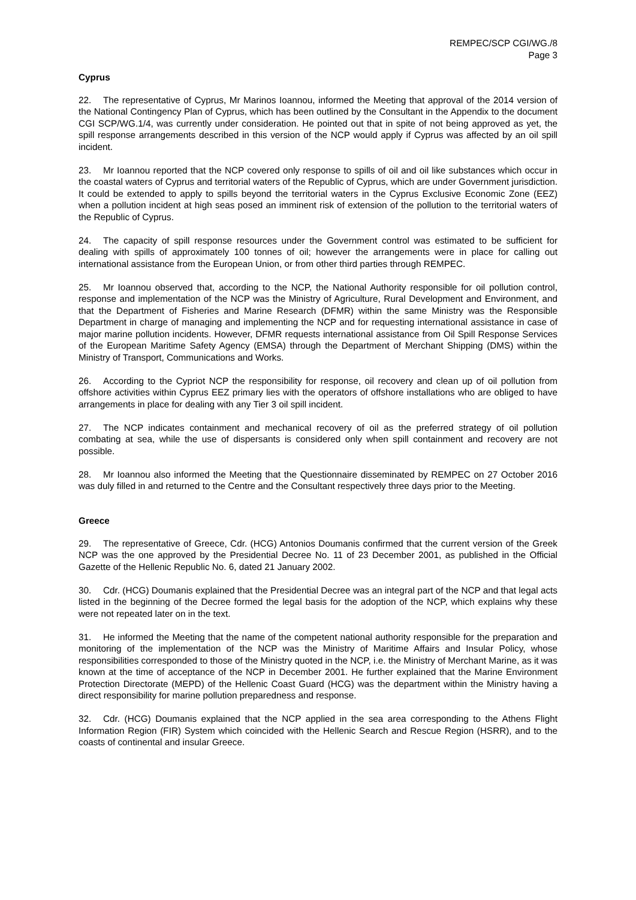REMPEC/SCP CGI/WG./8
Page 3
Cyprus
22. The representative of Cyprus, Mr Marinos Ioannou, informed the Meeting that approval of the 2014 version of the National Contingency Plan of Cyprus, which has been outlined by the Consultant in the Appendix to the document CGI SCP/WG.1/4, was currently under consideration. He pointed out that in spite of not being approved as yet, the spill response arrangements described in this version of the NCP would apply if Cyprus was affected by an oil spill incident.
23. Mr Ioannou reported that the NCP covered only response to spills of oil and oil like substances which occur in the coastal waters of Cyprus and territorial waters of the Republic of Cyprus, which are under Government jurisdiction. It could be extended to apply to spills beyond the territorial waters in the Cyprus Exclusive Economic Zone (EEZ) when a pollution incident at high seas posed an imminent risk of extension of the pollution to the territorial waters of the Republic of Cyprus.
24. The capacity of spill response resources under the Government control was estimated to be sufficient for dealing with spills of approximately 100 tonnes of oil; however the arrangements were in place for calling out international assistance from the European Union, or from other third parties through REMPEC.
25. Mr Ioannou observed that, according to the NCP, the National Authority responsible for oil pollution control, response and implementation of the NCP was the Ministry of Agriculture, Rural Development and Environment, and that the Department of Fisheries and Marine Research (DFMR) within the same Ministry was the Responsible Department in charge of managing and implementing the NCP and for requesting international assistance in case of major marine pollution incidents. However, DFMR requests international assistance from Oil Spill Response Services of the European Maritime Safety Agency (EMSA) through the Department of Merchant Shipping (DMS) within the Ministry of Transport, Communications and Works.
26. According to the Cypriot NCP the responsibility for response, oil recovery and clean up of oil pollution from offshore activities within Cyprus EEZ primary lies with the operators of offshore installations who are obliged to have arrangements in place for dealing with any Tier 3 oil spill incident.
27. The NCP indicates containment and mechanical recovery of oil as the preferred strategy of oil pollution combating at sea, while the use of dispersants is considered only when spill containment and recovery are not possible.
28. Mr Ioannou also informed the Meeting that the Questionnaire disseminated by REMPEC on 27 October 2016 was duly filled in and returned to the Centre and the Consultant respectively three days prior to the Meeting.
Greece
29. The representative of Greece, Cdr. (HCG) Antonios Doumanis confirmed that the current version of the Greek NCP was the one approved by the Presidential Decree No. 11 of 23 December 2001, as published in the Official Gazette of the Hellenic Republic No. 6, dated 21 January 2002.
30. Cdr. (HCG) Doumanis explained that the Presidential Decree was an integral part of the NCP and that legal acts listed in the beginning of the Decree formed the legal basis for the adoption of the NCP, which explains why these were not repeated later on in the text.
31. He informed the Meeting that the name of the competent national authority responsible for the preparation and monitoring of the implementation of the NCP was the Ministry of Maritime Affairs and Insular Policy, whose responsibilities corresponded to those of the Ministry quoted in the NCP, i.e. the Ministry of Merchant Marine, as it was known at the time of acceptance of the NCP in December 2001. He further explained that the Marine Environment Protection Directorate (MEPD) of the Hellenic Coast Guard (HCG) was the department within the Ministry having a direct responsibility for marine pollution preparedness and response.
32. Cdr. (HCG) Doumanis explained that the NCP applied in the sea area corresponding to the Athens Flight Information Region (FIR) System which coincided with the Hellenic Search and Rescue Region (HSRR), and to the coasts of continental and insular Greece.